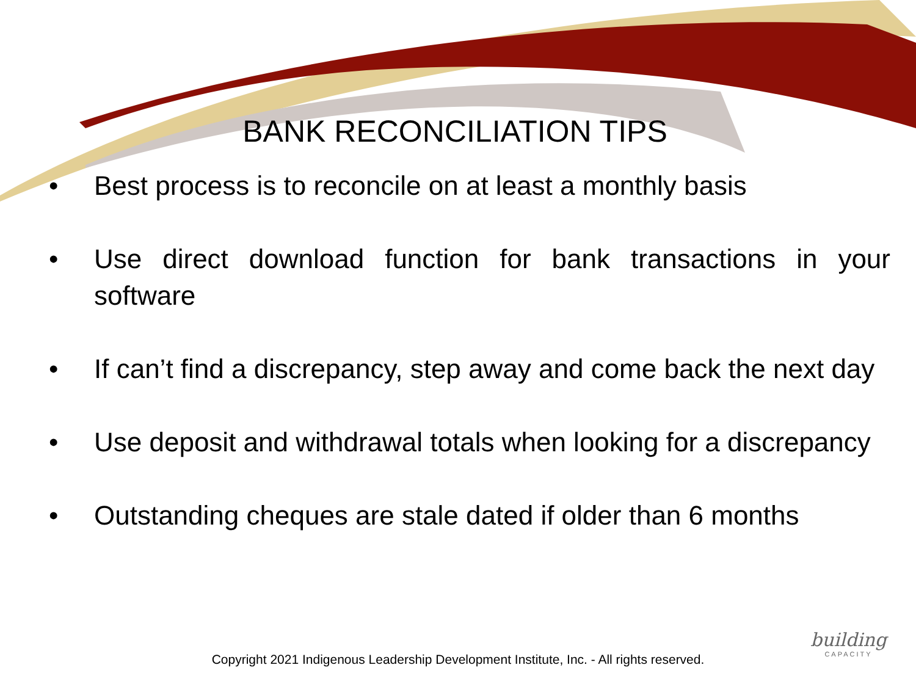BANK RECONCILIATION TIPS
• Best process is to reconcile on at least a monthly basis
• Use direct download function for bank transactions in your software
• If can’t find a discrepancy, step away and come back the next day
• Use deposit and withdrawal totals when looking for a discrepancy
• Outstanding cheques are stale dated if older than 6 months
building
CAPACITY
Copyright 2021 Indigenous Leadership Development Institute, Inc. - All rights reserved.